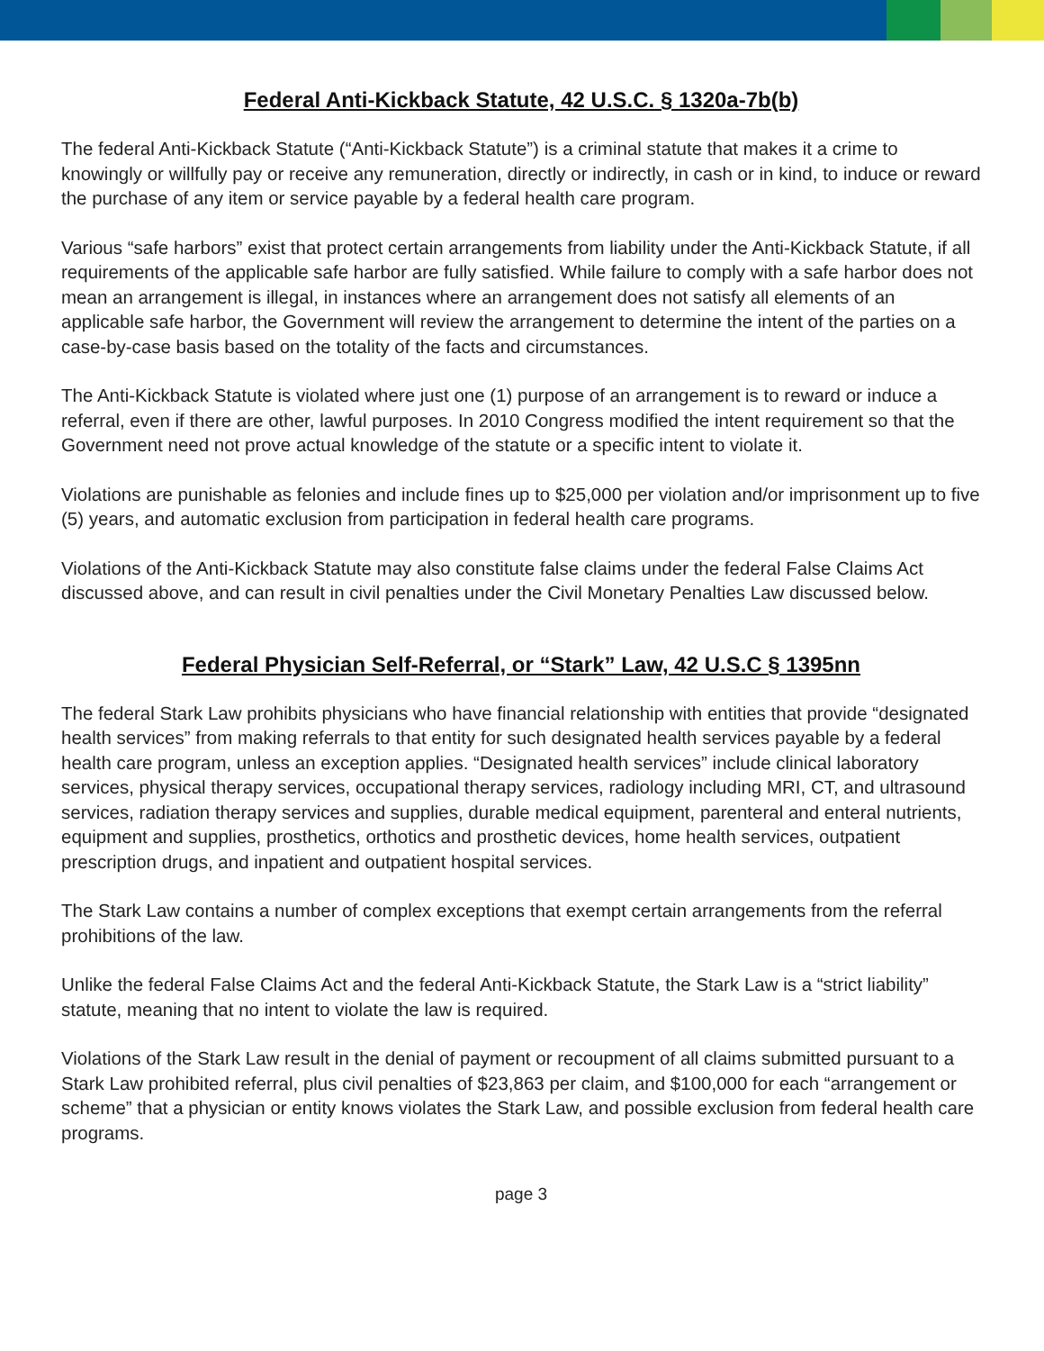Federal Anti-Kickback Statute, 42 U.S.C. § 1320a-7b(b)
The federal Anti-Kickback Statute (“Anti-Kickback Statute”) is a criminal statute that makes it a crime to knowingly or willfully pay or receive any remuneration, directly or indirectly, in cash or in kind, to induce or reward the purchase of any item or service payable by a federal health care program.
Various “safe harbors” exist that protect certain arrangements from liability under the Anti-Kickback Statute, if all requirements of the applicable safe harbor are fully satisfied. While failure to comply with a safe harbor does not mean an arrangement is illegal, in instances where an arrangement does not satisfy all elements of an applicable safe harbor, the Government will review the arrangement to determine the intent of the parties on a case-by-case basis based on the totality of the facts and circumstances.
The Anti-Kickback Statute is violated where just one (1) purpose of an arrangement is to reward or induce a referral, even if there are other, lawful purposes. In 2010 Congress modified the intent requirement so that the Government need not prove actual knowledge of the statute or a specific intent to violate it.
Violations are punishable as felonies and include fines up to $25,000 per violation and/or imprisonment up to five (5) years, and automatic exclusion from participation in federal health care programs.
Violations of the Anti-Kickback Statute may also constitute false claims under the federal False Claims Act discussed above, and can result in civil penalties under the Civil Monetary Penalties Law discussed below.
Federal Physician Self-Referral, or “Stark” Law, 42 U.S.C § 1395nn
The federal Stark Law prohibits physicians who have financial relationship with entities that provide “designated health services” from making referrals to that entity for such designated health services payable by a federal health care program, unless an exception applies. “Designated health services” include clinical laboratory services, physical therapy services, occupational therapy services, radiology including MRI, CT, and ultrasound services, radiation therapy services and supplies, durable medical equipment, parenteral and enteral nutrients, equipment and supplies, prosthetics, orthotics and prosthetic devices, home health services, outpatient prescription drugs, and inpatient and outpatient hospital services.
The Stark Law contains a number of complex exceptions that exempt certain arrangements from the referral prohibitions of the law.
Unlike the federal False Claims Act and the federal Anti-Kickback Statute, the Stark Law is a “strict liability” statute, meaning that no intent to violate the law is required.
Violations of the Stark Law result in the denial of payment or recoupment of all claims submitted pursuant to a Stark Law prohibited referral, plus civil penalties of $23,863 per claim, and $100,000 for each “arrangement or scheme” that a physician or entity knows violates the Stark Law, and possible exclusion from federal health care programs.
page 3